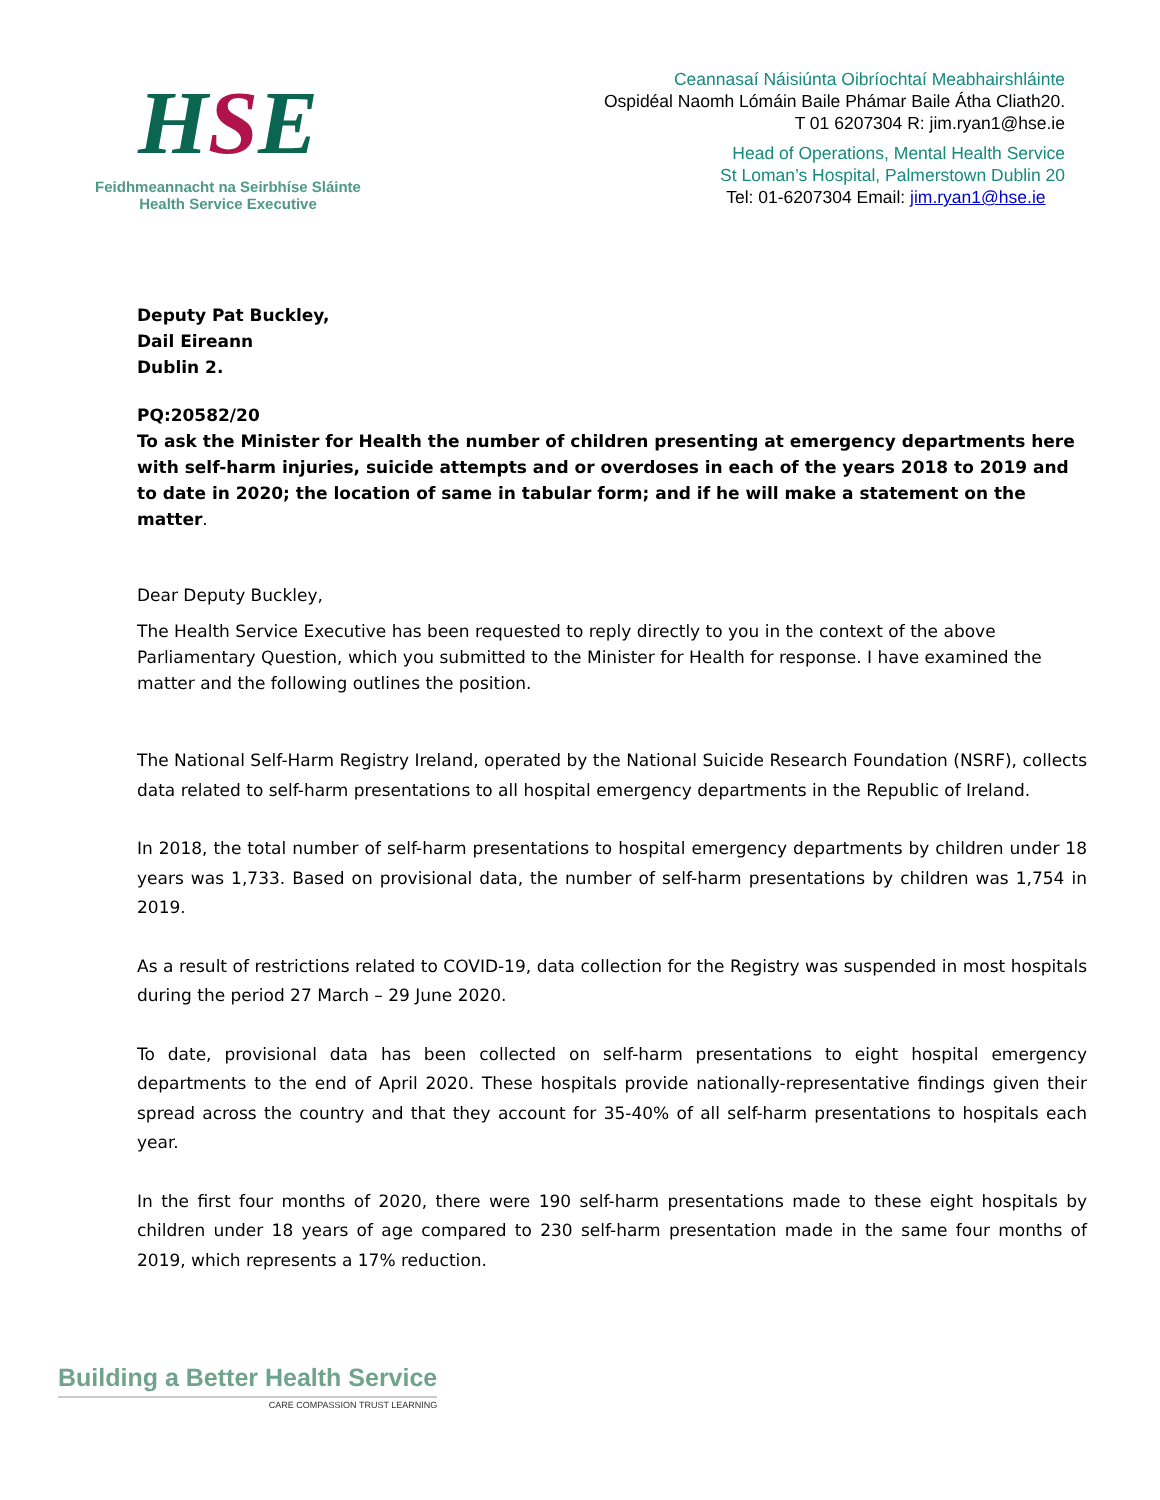HSE
Feidhmeannacht na Seirbhíse Sláinte
Health Service Executive
Ceannasaí Náisiúnta Oibríochtaí Meabhairshláinte
Ospidéal Naomh Lómáin Baile Phámar Baile Átha Cliath20.
T 01 6207304 R: jim.ryan1@hse.ie
Head of Operations, Mental Health Service
St Loman’s Hospital, Palmerstown Dublin 20
Tel: 01-6207304 Email: jim.ryan1@hse.ie
Deputy Pat Buckley,
Dail Eireann
Dublin 2.
PQ:20582/20
To ask the Minister for Health the number of children presenting at emergency departments here with self-harm injuries, suicide attempts and or overdoses in each of the years 2018 to 2019 and to date in 2020; the location of same in tabular form; and if he will make a statement on the matter.
Dear Deputy Buckley,
The Health Service Executive has been requested to reply directly to you in the context of the above Parliamentary Question, which you submitted to the Minister for Health for response. I have examined the matter and the following outlines the position.
The National Self-Harm Registry Ireland, operated by the National Suicide Research Foundation (NSRF), collects data related to self-harm presentations to all hospital emergency departments in the Republic of Ireland.
In 2018, the total number of self-harm presentations to hospital emergency departments by children under 18 years was 1,733. Based on provisional data, the number of self-harm presentations by children was 1,754 in 2019.
As a result of restrictions related to COVID-19, data collection for the Registry was suspended in most hospitals during the period 27 March – 29 June 2020.
To date, provisional data has been collected on self-harm presentations to eight hospital emergency departments to the end of April 2020. These hospitals provide nationally-representative findings given their spread across the country and that they account for 35-40% of all self-harm presentations to hospitals each year.
In the first four months of 2020, there were 190 self-harm presentations made to these eight hospitals by children under 18 years of age compared to 230 self-harm presentation made in the same four months of 2019, which represents a 17% reduction.
Building a Better Health Service
CARE COMPASSION TRUST LEARNING